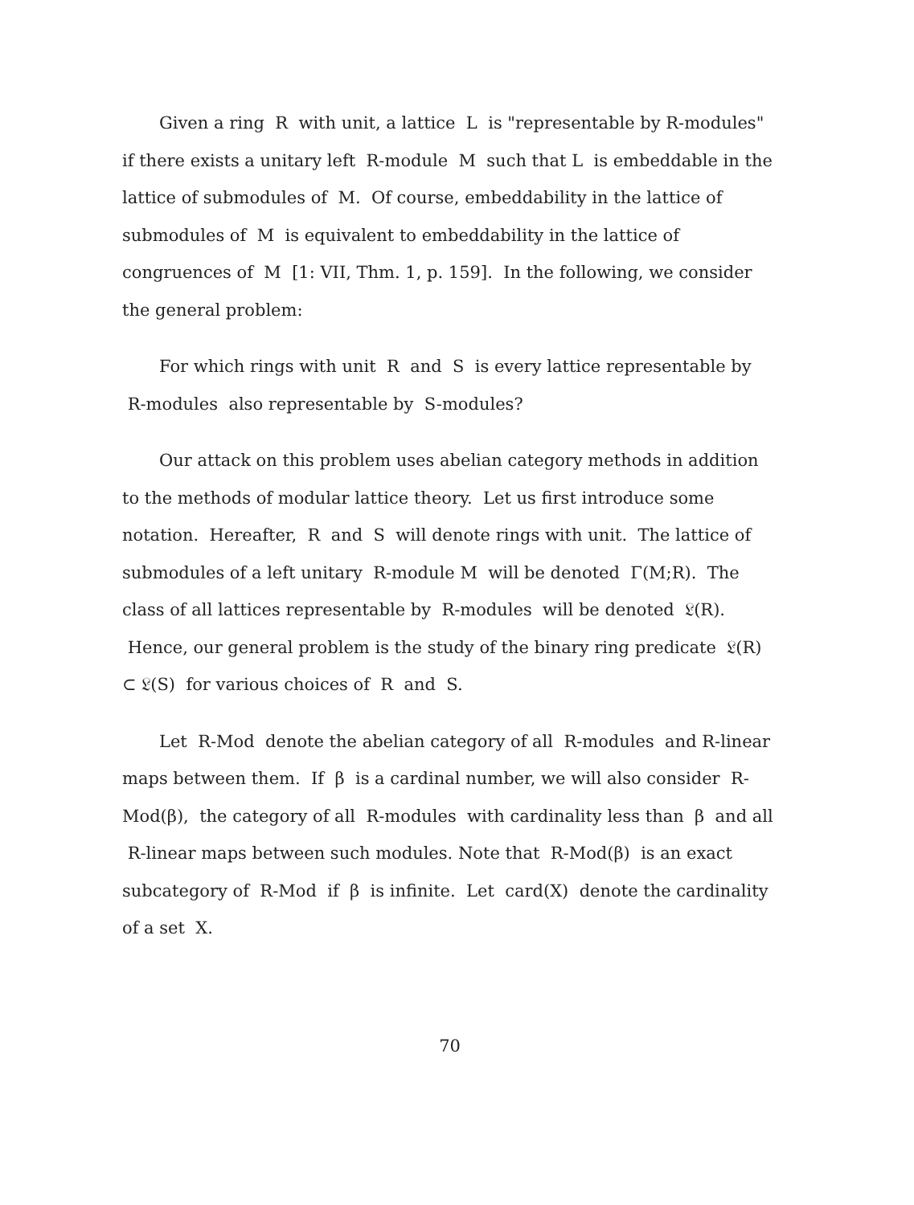Given a ring R with unit, a lattice L is "representable by R-modules" if there exists a unitary left R-module M such that L is embeddable in the lattice of submodules of M. Of course, embeddability in the lattice of submodules of M is equivalent to embeddability in the lattice of congruences of M [1: VII, Thm. 1, p. 159]. In the following, we consider the general problem:
For which rings with unit R and S is every lattice representable by R-modules also representable by S-modules?
Our attack on this problem uses abelian category methods in addition to the methods of modular lattice theory. Let us first introduce some notation. Hereafter, R and S will denote rings with unit. The lattice of submodules of a left unitary R-module M will be denoted Γ(M;R). The class of all lattices representable by R-modules will be denoted 𝔏(R). Hence, our general problem is the study of the binary ring predicate 𝔏(R) ⊂ 𝔏(S) for various choices of R and S.
Let R-Mod denote the abelian category of all R-modules and R-linear maps between them. If β is a cardinal number, we will also consider R-Mod(β), the category of all R-modules with cardinality less than β and all R-linear maps between such modules. Note that R-Mod(β) is an exact subcategory of R-Mod if β is infinite. Let card(X) denote the cardinality of a set X.
70